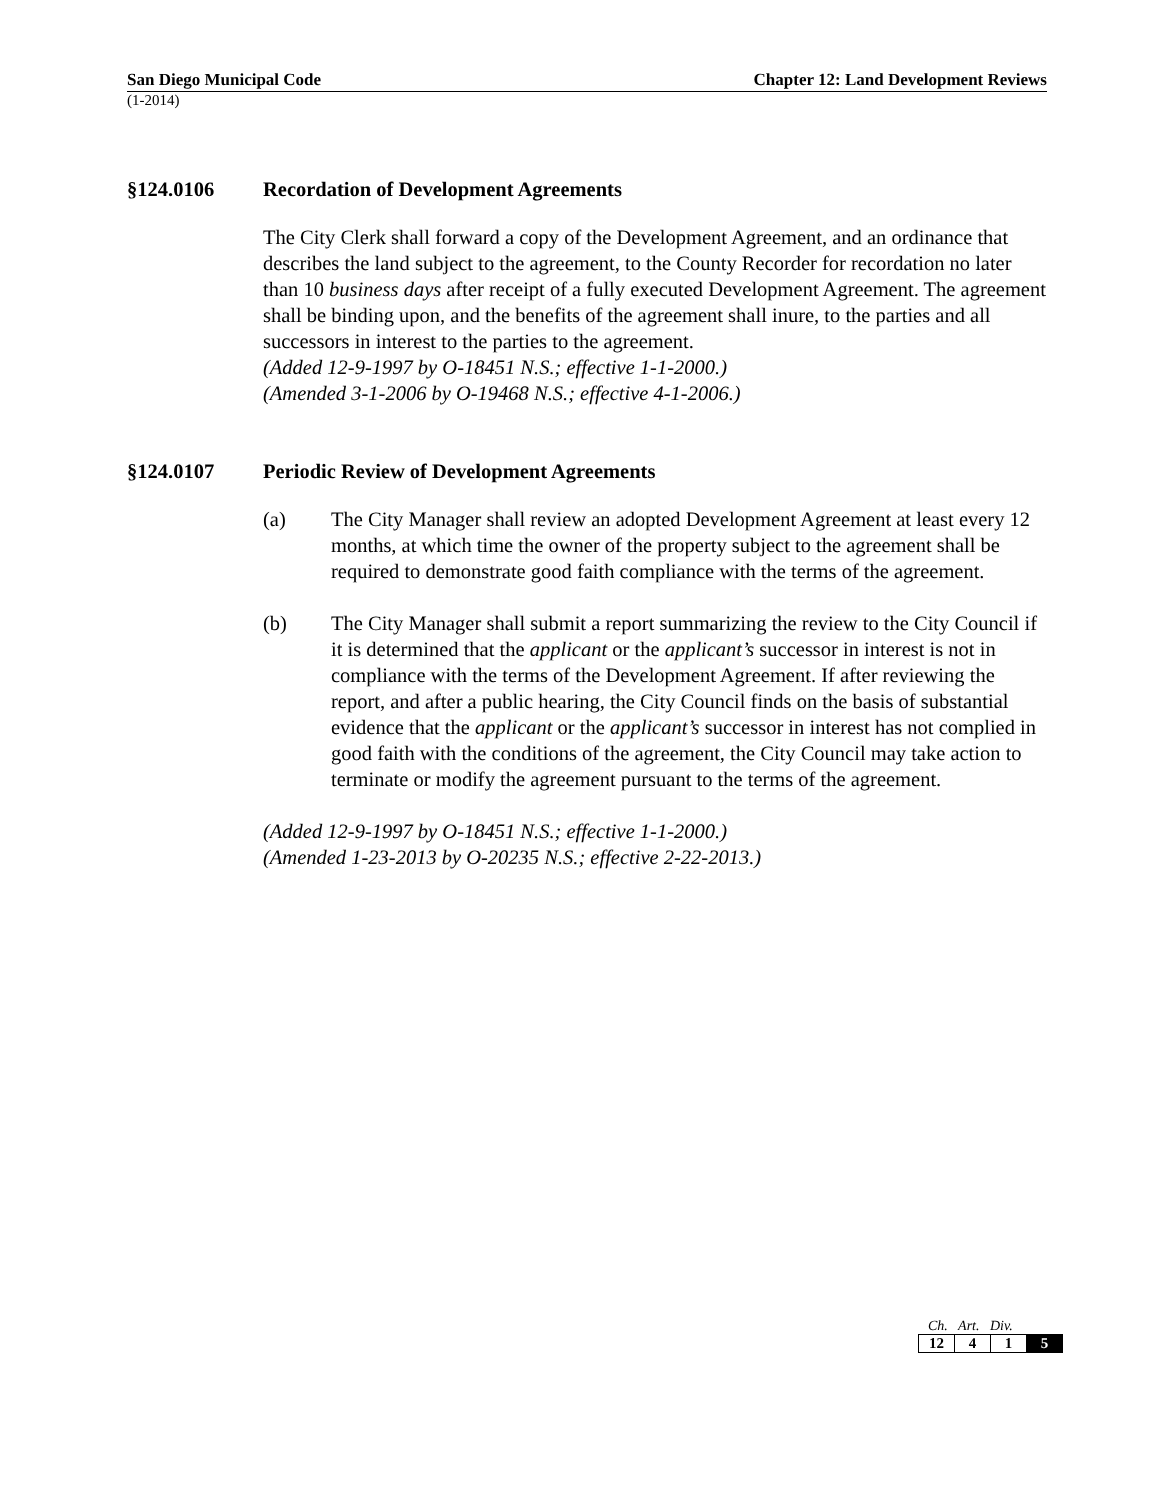San Diego Municipal Code Chapter 12: Land Development Reviews
(1-2014)
§124.0106 Recordation of Development Agreements
The City Clerk shall forward a copy of the Development Agreement, and an ordinance that describes the land subject to the agreement, to the County Recorder for recordation no later than 10 business days after receipt of a fully executed Development Agreement. The agreement shall be binding upon, and the benefits of the agreement shall inure, to the parties and all successors in interest to the parties to the agreement.
(Added 12-9-1997 by O-18451 N.S.; effective 1-1-2000.)
(Amended 3-1-2006 by O-19468 N.S.; effective 4-1-2006.)
§124.0107 Periodic Review of Development Agreements
(a) The City Manager shall review an adopted Development Agreement at least every 12 months, at which time the owner of the property subject to the agreement shall be required to demonstrate good faith compliance with the terms of the agreement.
(b) The City Manager shall submit a report summarizing the review to the City Council if it is determined that the applicant or the applicant’s successor in interest is not in compliance with the terms of the Development Agreement. If after reviewing the report, and after a public hearing, the City Council finds on the basis of substantial evidence that the applicant or the applicant’s successor in interest has not complied in good faith with the conditions of the agreement, the City Council may take action to terminate or modify the agreement pursuant to the terms of the agreement.
(Added 12-9-1997 by O-18451 N.S.; effective 1-1-2000.)
(Amended 1-23-2013 by O-20235 N.S.; effective 2-22-2013.)
Ch. Art. Div.
| 12 | 4 | 1 | 5 |